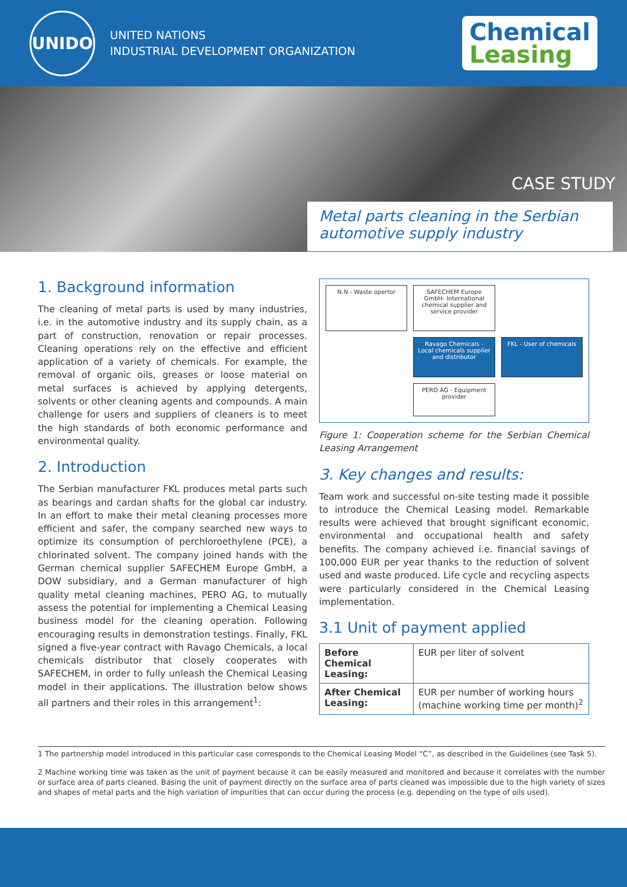UNIDO
UNITED NATIONS
INDUSTRIAL DEVELOPMENT ORGANIZATION
Chemical
Leasing
CASE STUDY
Metal parts cleaning in the Serbian automotive supply industry
1. Background information
The cleaning of metal parts is used by many industries, i.e. in the automotive industry and its supply chain, as a part of construction, renovation or repair processes. Cleaning operations rely on the effective and efficient application of a variety of chemicals. For example, the removal of organic oils, greases or loose material on metal surfaces is achieved by applying detergents, solvents or other cleaning agents and compounds. A main challenge for users and suppliers of cleaners is to meet the high standards of both economic performance and environmental quality.
2. Introduction
The Serbian manufacturer FKL produces metal parts such as bearings and cardan shafts for the global car industry. In an effort to make their metal cleaning processes more efficient and safer, the company searched new ways to optimize its consumption of perchloroethylene (PCE), a chlorinated solvent. The company joined hands with the German chemical supplier SAFECHEM Europe GmbH, a DOW subsidiary, and a German manufacturer of high quality metal cleaning machines, PERO AG, to mutually assess the potential for implementing a Chemical Leasing business model for the cleaning operation. Following encouraging results in demonstration testings. Finally, FKL signed a five-year contract with Ravago Chemicals, a local chemicals distributor that closely cooperates with SAFECHEM, in order to fully unleash the Chemical Leasing model in their applications. The illustration below shows all partners and their roles in this arrangement<sup>1</sup>:
N.N.- Waste opertor
SAFECHEM Europe GmbH- International chemical supplier and service provider
Ravago Chemicals - Local chemicals supplier and distributor
FKL - User of chemicals
PERO AG - Equipment provider
Figure 1: Cooperation scheme for the Serbian Chemical Leasing Arrangement
3. Key changes and results:
Team work and successful on-site testing made it possible to introduce the Chemical Leasing model. Remarkable results were achieved that brought significant economic, environmental and occupational health and safety benefits. The company achieved i.e. financial savings of 100,000 EUR per year thanks to the reduction of solvent used and waste produced. Life cycle and recycling aspects were particularly considered in the Chemical Leasing implementation.
3.1 Unit of payment applied
| Before Chemical Leasing: | EUR per liter of solvent |
| After Chemical Leasing: | EUR per number of working hours (machine working time per month)<sup>2</sup> |
1 The partnership model introduced in this particular case corresponds to the Chemical Leasing Model “C”, as described in the Guidelines (see Task 5).
2 Machine working time was taken as the unit of payment because it can be easily measured and monitored and because it correlates with the number or surface area of parts cleaned. Basing the unit of payment directly on the surface area of parts cleaned was impossible due to the high variety of sizes and shapes of metal parts and the high variation of impurities that can occur during the process (e.g. depending on the type of oils used).